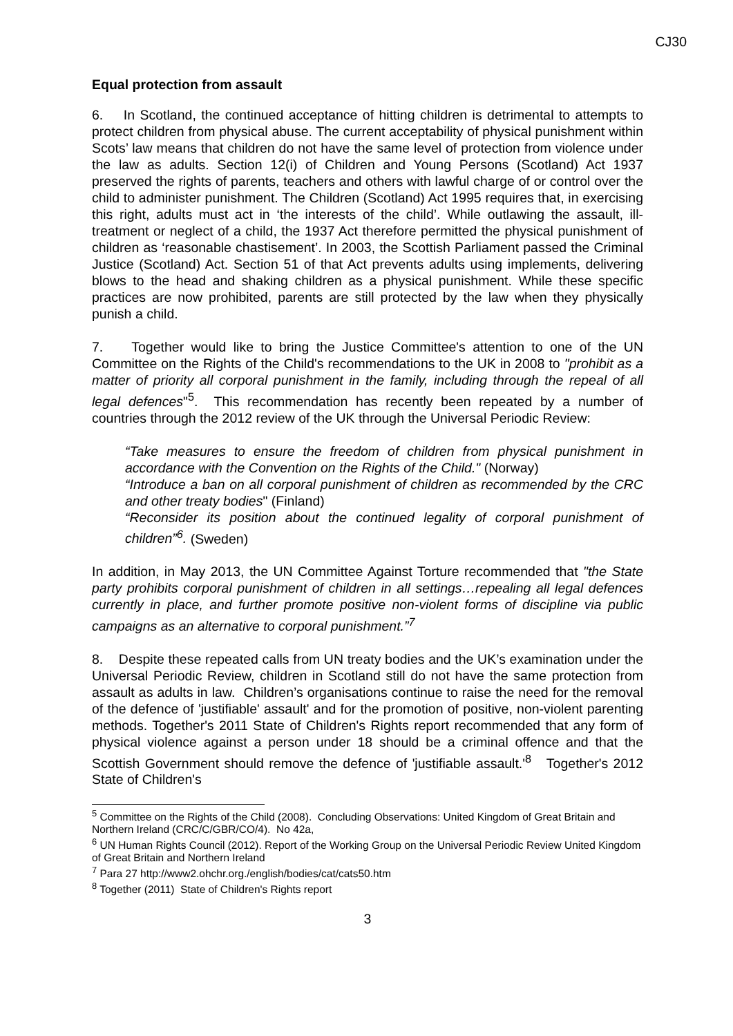CJ30
Equal protection from assault
6. In Scotland, the continued acceptance of hitting children is detrimental to attempts to protect children from physical abuse. The current acceptability of physical punishment within Scots’ law means that children do not have the same level of protection from violence under the law as adults. Section 12(i) of Children and Young Persons (Scotland) Act 1937 preserved the rights of parents, teachers and others with lawful charge of or control over the child to administer punishment. The Children (Scotland) Act 1995 requires that, in exercising this right, adults must act in ‘the interests of the child’. While outlawing the assault, ill-treatment or neglect of a child, the 1937 Act therefore permitted the physical punishment of children as ‘reasonable chastisement’. In 2003, the Scottish Parliament passed the Criminal Justice (Scotland) Act. Section 51 of that Act prevents adults using implements, delivering blows to the head and shaking children as a physical punishment. While these specific practices are now prohibited, parents are still protected by the law when they physically punish a child.
7. Together would like to bring the Justice Committee's attention to one of the UN Committee on the Rights of the Child's recommendations to the UK in 2008 to "prohibit as a matter of priority all corporal punishment in the family, including through the repeal of all legal defences"<sup>5</sup>. This recommendation has recently been repeated by a number of countries through the 2012 review of the UK through the Universal Periodic Review:
“Take measures to ensure the freedom of children from physical punishment in accordance with the Convention on the Rights of the Child." (Norway)
“Introduce a ban on all corporal punishment of children as recommended by the CRC and other treaty bodies" (Finland)
“Reconsider its position about the continued legality of corporal punishment of children”<sup>6</sup>. (Sweden)
In addition, in May 2013, the UN Committee Against Torture recommended that "the State party prohibits corporal punishment of children in all settings…repealing all legal defences currently in place, and further promote positive non-violent forms of discipline via public campaigns as an alternative to corporal punishment.”<sup>7</sup>
8. Despite these repeated calls from UN treaty bodies and the UK’s examination under the Universal Periodic Review, children in Scotland still do not have the same protection from assault as adults in law. Children’s organisations continue to raise the need for the removal of the defence of 'justifiable' assault' and for the promotion of positive, non-violent parenting methods. Together's 2011 State of Children's Rights report recommended that any form of physical violence against a person under 18 should be a criminal offence and that the Scottish Government should remove the defence of 'justifiable assault.'<sup>8</sup> Together's 2012 State of Children's
<sup>5</sup> Committee on the Rights of the Child (2008). Concluding Observations: United Kingdom of Great Britain and Northern Ireland (CRC/C/GBR/CO/4). No 42a,
<sup>6</sup> UN Human Rights Council (2012). Report of the Working Group on the Universal Periodic Review United Kingdom of Great Britain and Northern Ireland
<sup>7</sup> Para 27 http://www2.ohchr.org./english/bodies/cat/cats50.htm
<sup>8</sup> Together (2011) State of Children's Rights report
3